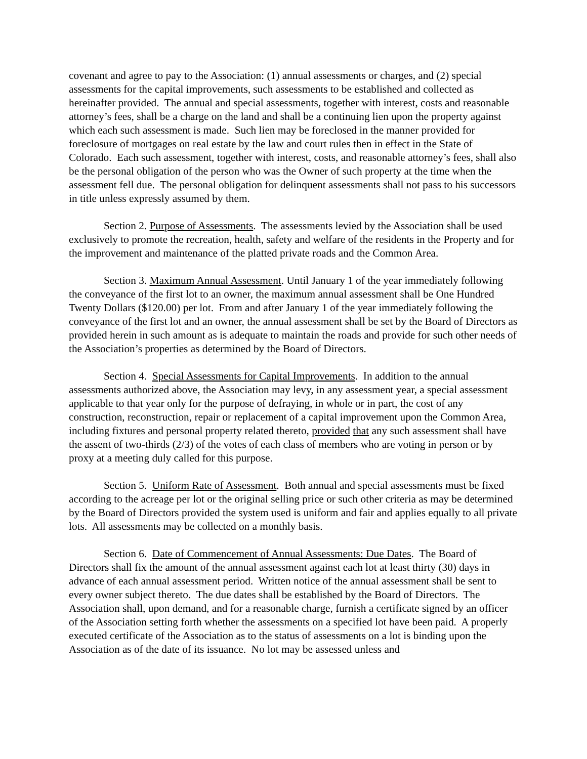covenant and agree to pay to the Association: (1) annual assessments or charges, and (2) special assessments for the capital improvements, such assessments to be established and collected as hereinafter provided. The annual and special assessments, together with interest, costs and reasonable attorney’s fees, shall be a charge on the land and shall be a continuing lien upon the property against which each such assessment is made. Such lien may be foreclosed in the manner provided for foreclosure of mortgages on real estate by the law and court rules then in effect in the State of Colorado. Each such assessment, together with interest, costs, and reasonable attorney’s fees, shall also be the personal obligation of the person who was the Owner of such property at the time when the assessment fell due. The personal obligation for delinquent assessments shall not pass to his successors in title unless expressly assumed by them.
Section 2. Purpose of Assessments. The assessments levied by the Association shall be used exclusively to promote the recreation, health, safety and welfare of the residents in the Property and for the improvement and maintenance of the platted private roads and the Common Area.
Section 3. Maximum Annual Assessment. Until January 1 of the year immediately following the conveyance of the first lot to an owner, the maximum annual assessment shall be One Hundred Twenty Dollars ($120.00) per lot. From and after January 1 of the year immediately following the conveyance of the first lot and an owner, the annual assessment shall be set by the Board of Directors as provided herein in such amount as is adequate to maintain the roads and provide for such other needs of the Association’s properties as determined by the Board of Directors.
Section 4. Special Assessments for Capital Improvements. In addition to the annual assessments authorized above, the Association may levy, in any assessment year, a special assessment applicable to that year only for the purpose of defraying, in whole or in part, the cost of any construction, reconstruction, repair or replacement of a capital improvement upon the Common Area, including fixtures and personal property related thereto, provided that any such assessment shall have the assent of two-thirds (2/3) of the votes of each class of members who are voting in person or by proxy at a meeting duly called for this purpose.
Section 5. Uniform Rate of Assessment. Both annual and special assessments must be fixed according to the acreage per lot or the original selling price or such other criteria as may be determined by the Board of Directors provided the system used is uniform and fair and applies equally to all private lots. All assessments may be collected on a monthly basis.
Section 6. Date of Commencement of Annual Assessments: Due Dates. The Board of Directors shall fix the amount of the annual assessment against each lot at least thirty (30) days in advance of each annual assessment period. Written notice of the annual assessment shall be sent to every owner subject thereto. The due dates shall be established by the Board of Directors. The Association shall, upon demand, and for a reasonable charge, furnish a certificate signed by an officer of the Association setting forth whether the assessments on a specified lot have been paid. A properly executed certificate of the Association as to the status of assessments on a lot is binding upon the Association as of the date of its issuance. No lot may be assessed unless and